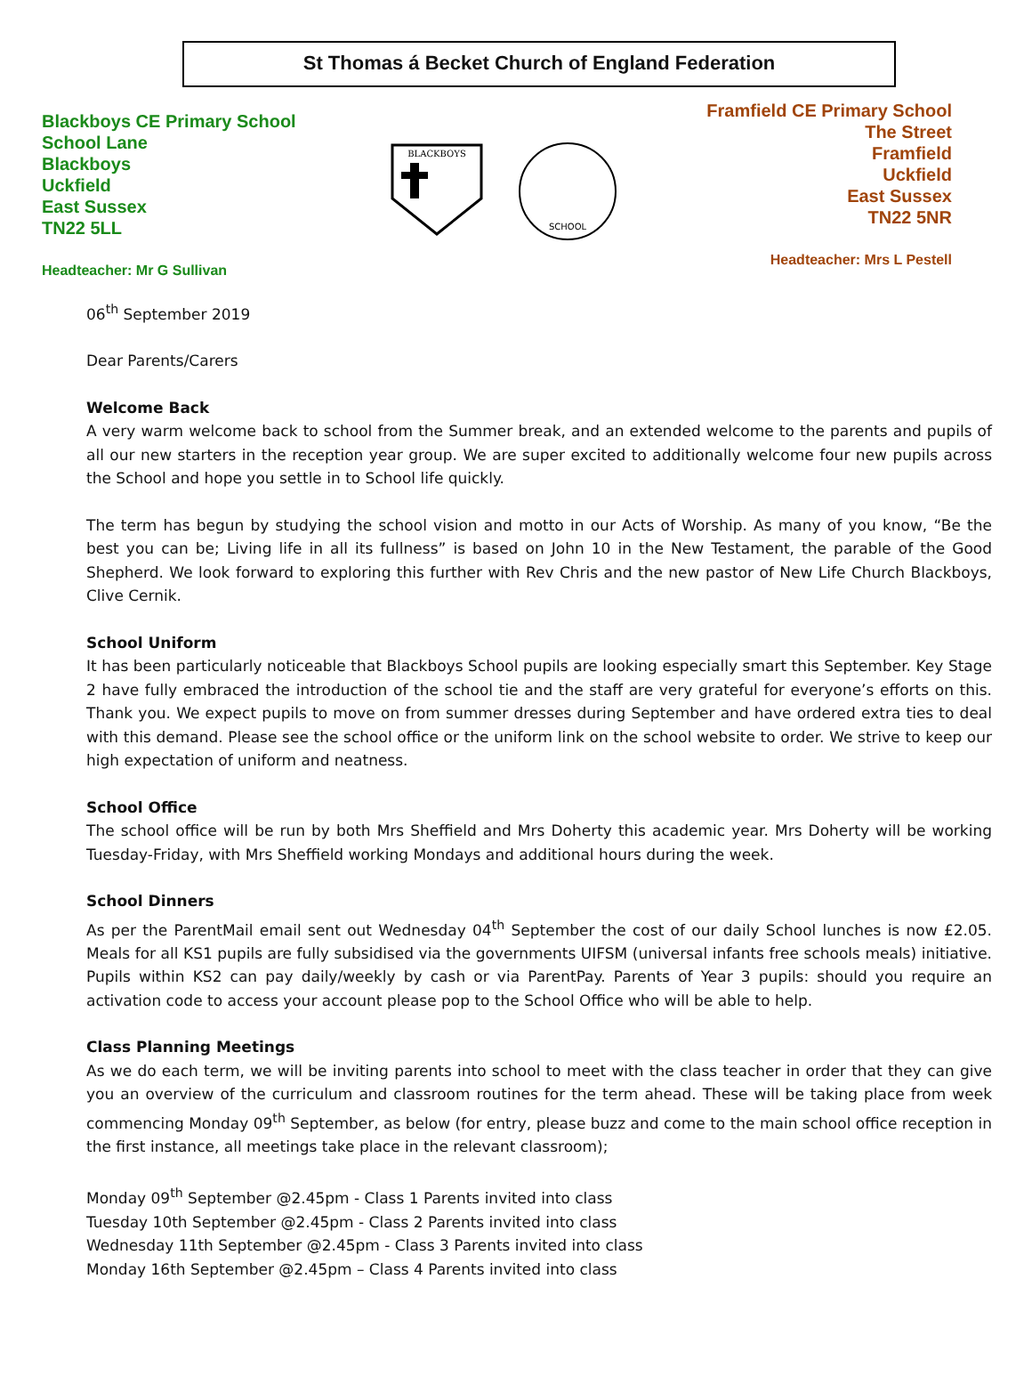St Thomas á Becket Church of England Federation
Blackboys CE Primary School
School Lane
Blackboys
Uckfield
East Sussex
TN22 5LL
Headteacher: Mr G Sullivan
BLACKBOYS
SCHOOL
Framfield CE Primary School
The Street
Framfield
Uckfield
East Sussex
TN22 5NR
Headteacher: Mrs L Pestell
06<sup>th</sup> September 2019
Dear Parents/Carers
Welcome Back
A very warm welcome back to school from the Summer break, and an extended welcome to the parents and pupils of all our new starters in the reception year group. We are super excited to additionally welcome four new pupils across the School and hope you settle in to School life quickly.
The term has begun by studying the school vision and motto in our Acts of Worship. As many of you know, “Be the best you can be; Living life in all its fullness” is based on John 10 in the New Testament, the parable of the Good Shepherd. We look forward to exploring this further with Rev Chris and the new pastor of New Life Church Blackboys, Clive Cernik.
School Uniform
It has been particularly noticeable that Blackboys School pupils are looking especially smart this September. Key Stage 2 have fully embraced the introduction of the school tie and the staff are very grateful for everyone’s efforts on this. Thank you. We expect pupils to move on from summer dresses during September and have ordered extra ties to deal with this demand. Please see the school office or the uniform link on the school website to order. We strive to keep our high expectation of uniform and neatness.
School Office
The school office will be run by both Mrs Sheffield and Mrs Doherty this academic year. Mrs Doherty will be working Tuesday-Friday, with Mrs Sheffield working Mondays and additional hours during the week.
School Dinners
As per the ParentMail email sent out Wednesday 04<sup>th</sup> September the cost of our daily School lunches is now £2.05. Meals for all KS1 pupils are fully subsidised via the governments UIFSM (universal infants free schools meals) initiative. Pupils within KS2 can pay daily/weekly by cash or via ParentPay. Parents of Year 3 pupils: should you require an activation code to access your account please pop to the School Office who will be able to help.
Class Planning Meetings
As we do each term, we will be inviting parents into school to meet with the class teacher in order that they can give you an overview of the curriculum and classroom routines for the term ahead. These will be taking place from week commencing Monday 09<sup>th</sup> September, as below (for entry, please buzz and come to the main school office reception in the first instance, all meetings take place in the relevant classroom);
Monday 09<sup>th</sup> September @2.45pm - Class 1 Parents invited into class
Tuesday 10th September @2.45pm - Class 2 Parents invited into class
Wednesday 11th September @2.45pm - Class 3 Parents invited into class
Monday 16th September @2.45pm – Class 4 Parents invited into class